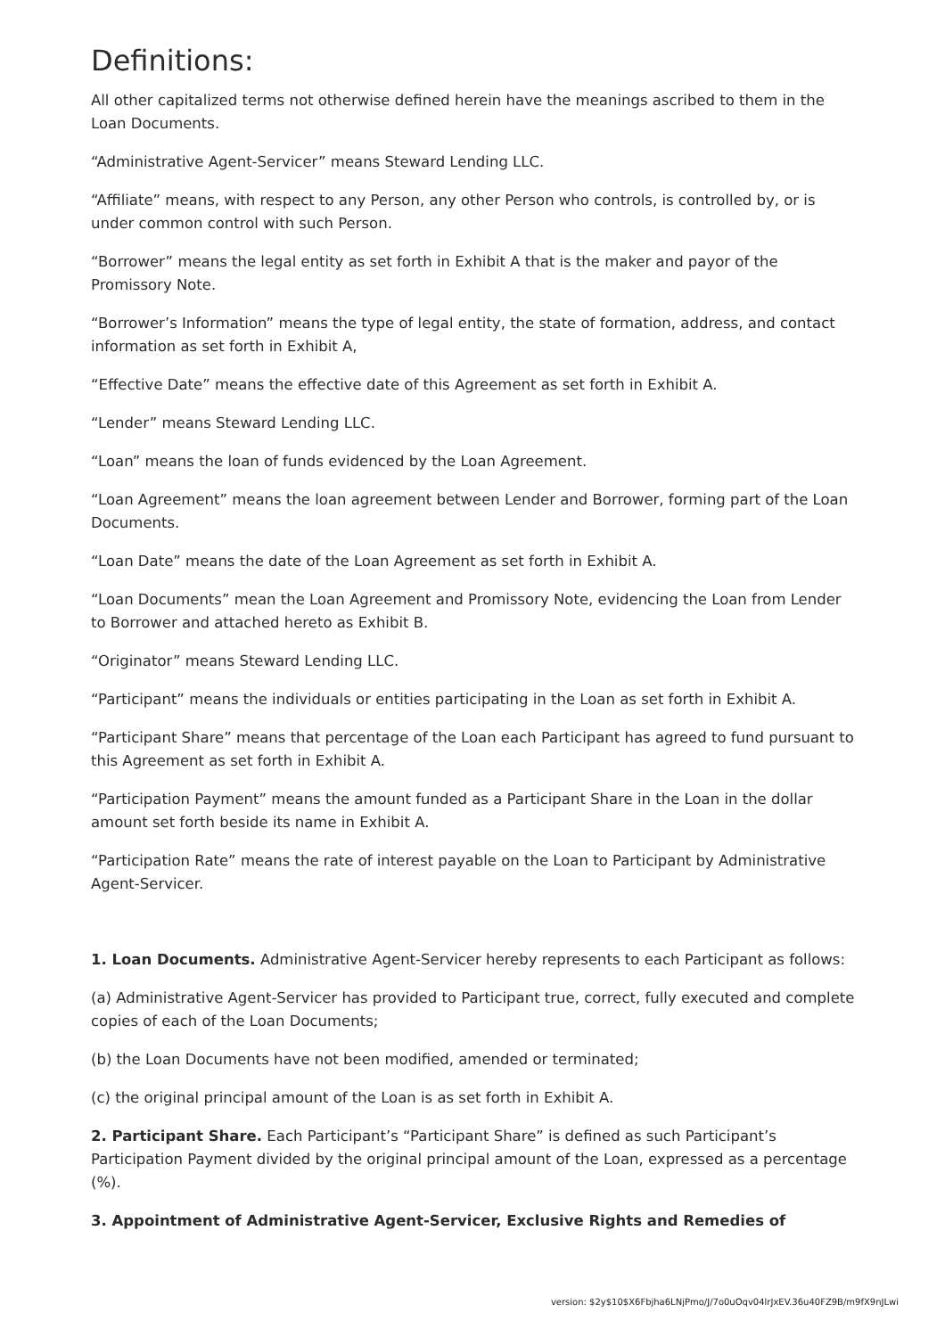Definitions:
All other capitalized terms not otherwise defined herein have the meanings ascribed to them in the Loan Documents.
“Administrative Agent-Servicer” means Steward Lending LLC.
“Affiliate” means, with respect to any Person, any other Person who controls, is controlled by, or is under common control with such Person.
“Borrower” means the legal entity as set forth in Exhibit A that is the maker and payor of the Promissory Note.
“Borrower’s Information” means the type of legal entity, the state of formation, address, and contact information as set forth in Exhibit A,
“Effective Date” means the effective date of this Agreement as set forth in Exhibit A.
“Lender” means Steward Lending LLC.
“Loan” means the loan of funds evidenced by the Loan Agreement.
“Loan Agreement” means the loan agreement between Lender and Borrower, forming part of the Loan Documents.
“Loan Date” means the date of the Loan Agreement as set forth in Exhibit A.
“Loan Documents” mean the Loan Agreement and Promissory Note, evidencing the Loan from Lender to Borrower and attached hereto as Exhibit B.
“Originator” means Steward Lending LLC.
“Participant” means the individuals or entities participating in the Loan as set forth in Exhibit A.
“Participant Share” means that percentage of the Loan each Participant has agreed to fund pursuant to this Agreement as set forth in Exhibit A.
“Participation Payment” means the amount funded as a Participant Share in the Loan in the dollar amount set forth beside its name in Exhibit A.
“Participation Rate” means the rate of interest payable on the Loan to Participant by Administrative Agent-Servicer.
1. Loan Documents. Administrative Agent-Servicer hereby represents to each Participant as follows:
(a) Administrative Agent-Servicer has provided to Participant true, correct, fully executed and complete copies of each of the Loan Documents;
(b) the Loan Documents have not been modified, amended or terminated;
(c) the original principal amount of the Loan is as set forth in Exhibit A.
2. Participant Share. Each Participant’s “Participant Share” is defined as such Participant’s Participation Payment divided by the original principal amount of the Loan, expressed as a percentage (%).
3. Appointment of Administrative Agent-Servicer, Exclusive Rights and Remedies of
version: $2y$10$X6Fbjha6LNjPmo/J/7o0uOqv04lrJxEV.36u40FZ9B/m9fX9nJLwi